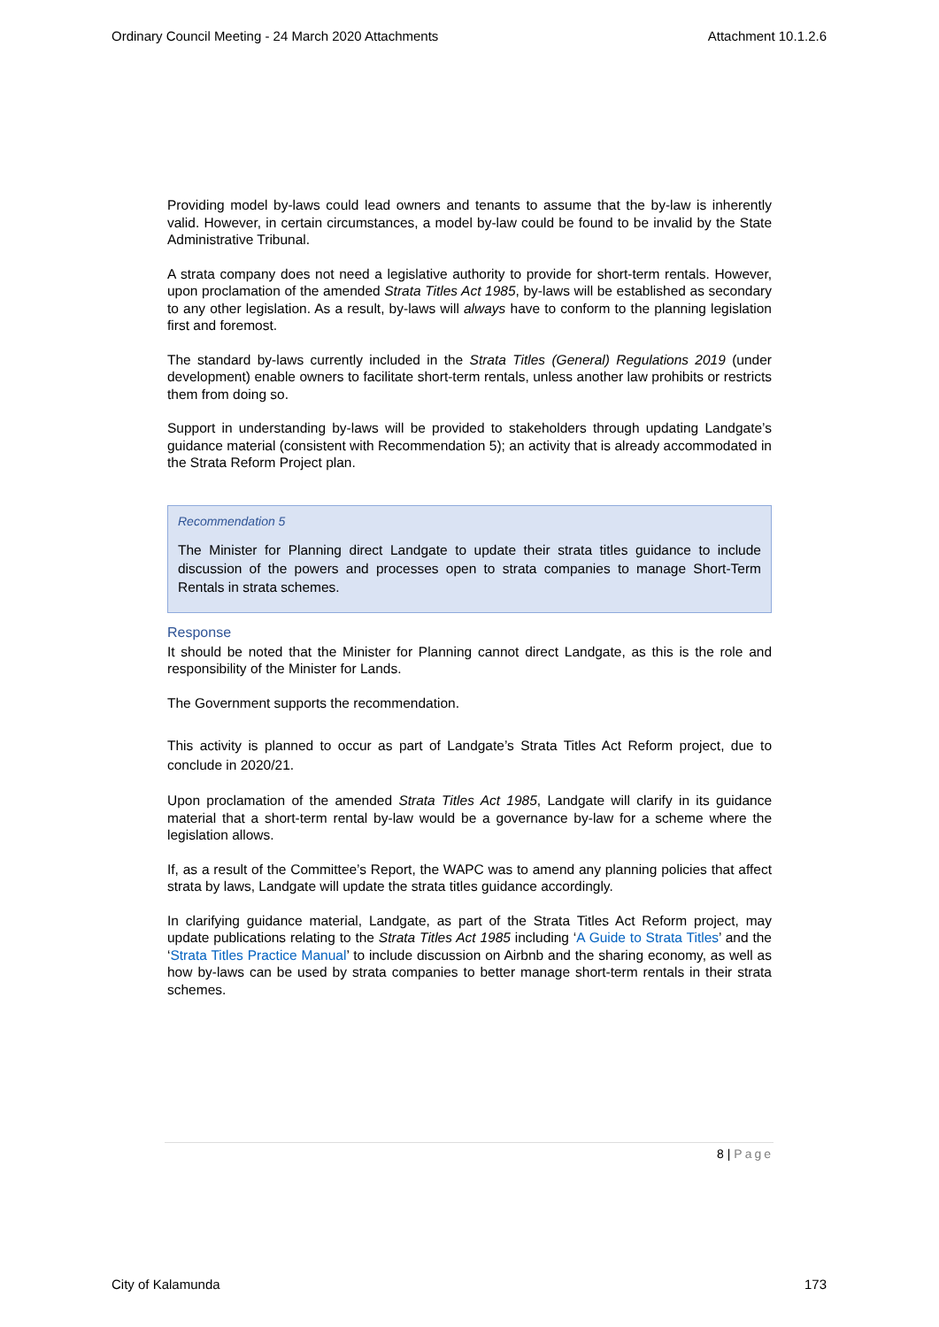Ordinary Council Meeting - 24 March 2020 Attachments Attachment 10.1.2.6
Providing model by-laws could lead owners and tenants to assume that the by-law is inherently valid. However, in certain circumstances, a model by-law could be found to be invalid by the State Administrative Tribunal.
A strata company does not need a legislative authority to provide for short-term rentals. However, upon proclamation of the amended Strata Titles Act 1985, by-laws will be established as secondary to any other legislation. As a result, by-laws will always have to conform to the planning legislation first and foremost.
The standard by-laws currently included in the Strata Titles (General) Regulations 2019 (under development) enable owners to facilitate short-term rentals, unless another law prohibits or restricts them from doing so.
Support in understanding by-laws will be provided to stakeholders through updating Landgate’s guidance material (consistent with Recommendation 5); an activity that is already accommodated in the Strata Reform Project plan.
Recommendation 5
The Minister for Planning direct Landgate to update their strata titles guidance to include discussion of the powers and processes open to strata companies to manage Short-Term Rentals in strata schemes.
Response
It should be noted that the Minister for Planning cannot direct Landgate, as this is the role and responsibility of the Minister for Lands.
The Government supports the recommendation.
This activity is planned to occur as part of Landgate’s Strata Titles Act Reform project, due to conclude in 2020/21.
Upon proclamation of the amended Strata Titles Act 1985, Landgate will clarify in its guidance material that a short-term rental by-law would be a governance by-law for a scheme where the legislation allows.
If, as a result of the Committee’s Report, the WAPC was to amend any planning policies that affect strata by laws, Landgate will update the strata titles guidance accordingly.
In clarifying guidance material, Landgate, as part of the Strata Titles Act Reform project, may update publications relating to the Strata Titles Act 1985 including ‘A Guide to Strata Titles’ and the ‘Strata Titles Practice Manual’ to include discussion on Airbnb and the sharing economy, as well as how by-laws can be used by strata companies to better manage short-term rentals in their strata schemes.
8 | Page
City of Kalamunda 173